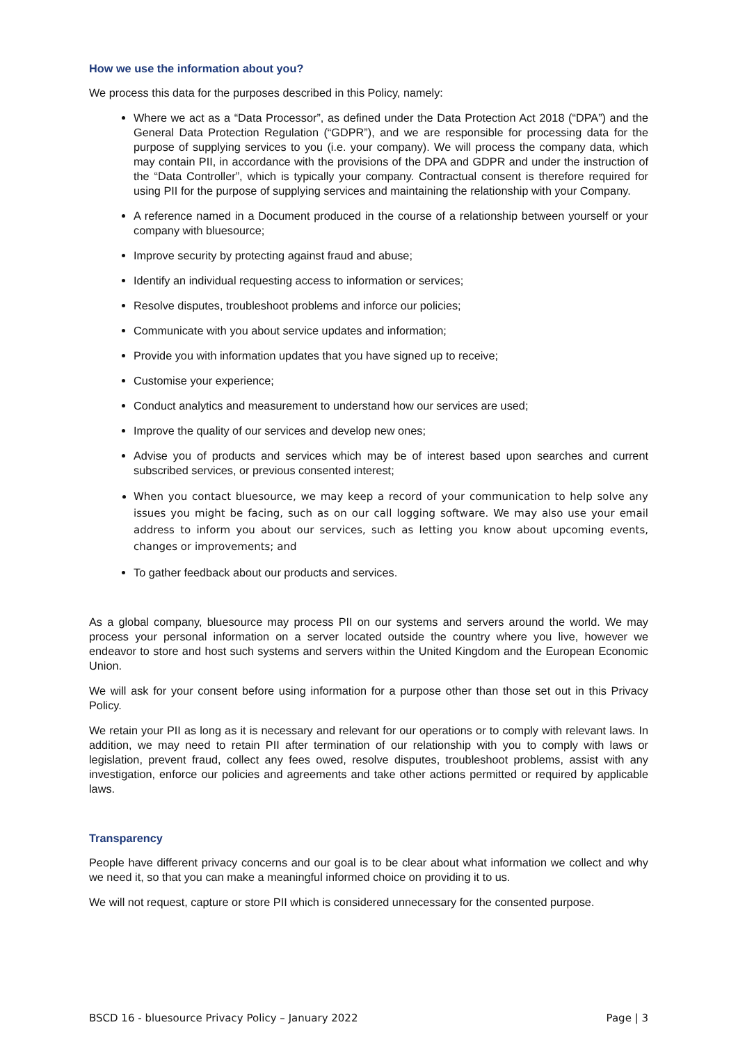How we use the information about you?
We process this data for the purposes described in this Policy, namely:
Where we act as a “Data Processor”, as defined under the Data Protection Act 2018 (“DPA”) and the General Data Protection Regulation (“GDPR”), and we are responsible for processing data for the purpose of supplying services to you (i.e. your company). We will process the company data, which may contain PII, in accordance with the provisions of the DPA and GDPR and under the instruction of the “Data Controller”, which is typically your company. Contractual consent is therefore required for using PII for the purpose of supplying services and maintaining the relationship with your Company.
A reference named in a Document produced in the course of a relationship between yourself or your company with bluesource;
Improve security by protecting against fraud and abuse;
Identify an individual requesting access to information or services;
Resolve disputes, troubleshoot problems and inforce our policies;
Communicate with you about service updates and information;
Provide you with information updates that you have signed up to receive;
Customise your experience;
Conduct analytics and measurement to understand how our services are used;
Improve the quality of our services and develop new ones;
Advise you of products and services which may be of interest based upon searches and current subscribed services, or previous consented interest;
When you contact bluesource, we may keep a record of your communication to help solve any issues you might be facing, such as on our call logging software. We may also use your email address to inform you about our services, such as letting you know about upcoming events, changes or improvements; and
To gather feedback about our products and services.
As a global company, bluesource may process PII on our systems and servers around the world. We may process your personal information on a server located outside the country where you live, however we endeavor to store and host such systems and servers within the United Kingdom and the European Economic Union.
We will ask for your consent before using information for a purpose other than those set out in this Privacy Policy.
We retain your PII as long as it is necessary and relevant for our operations or to comply with relevant laws. In addition, we may need to retain PII after termination of our relationship with you to comply with laws or legislation, prevent fraud, collect any fees owed, resolve disputes, troubleshoot problems, assist with any investigation, enforce our policies and agreements and take other actions permitted or required by applicable laws.
Transparency
People have different privacy concerns and our goal is to be clear about what information we collect and why we need it, so that you can make a meaningful informed choice on providing it to us.
We will not request, capture or store PII which is considered unnecessary for the consented purpose.
BSCD 16 - bluesource Privacy Policy – January 2022 Page | 3